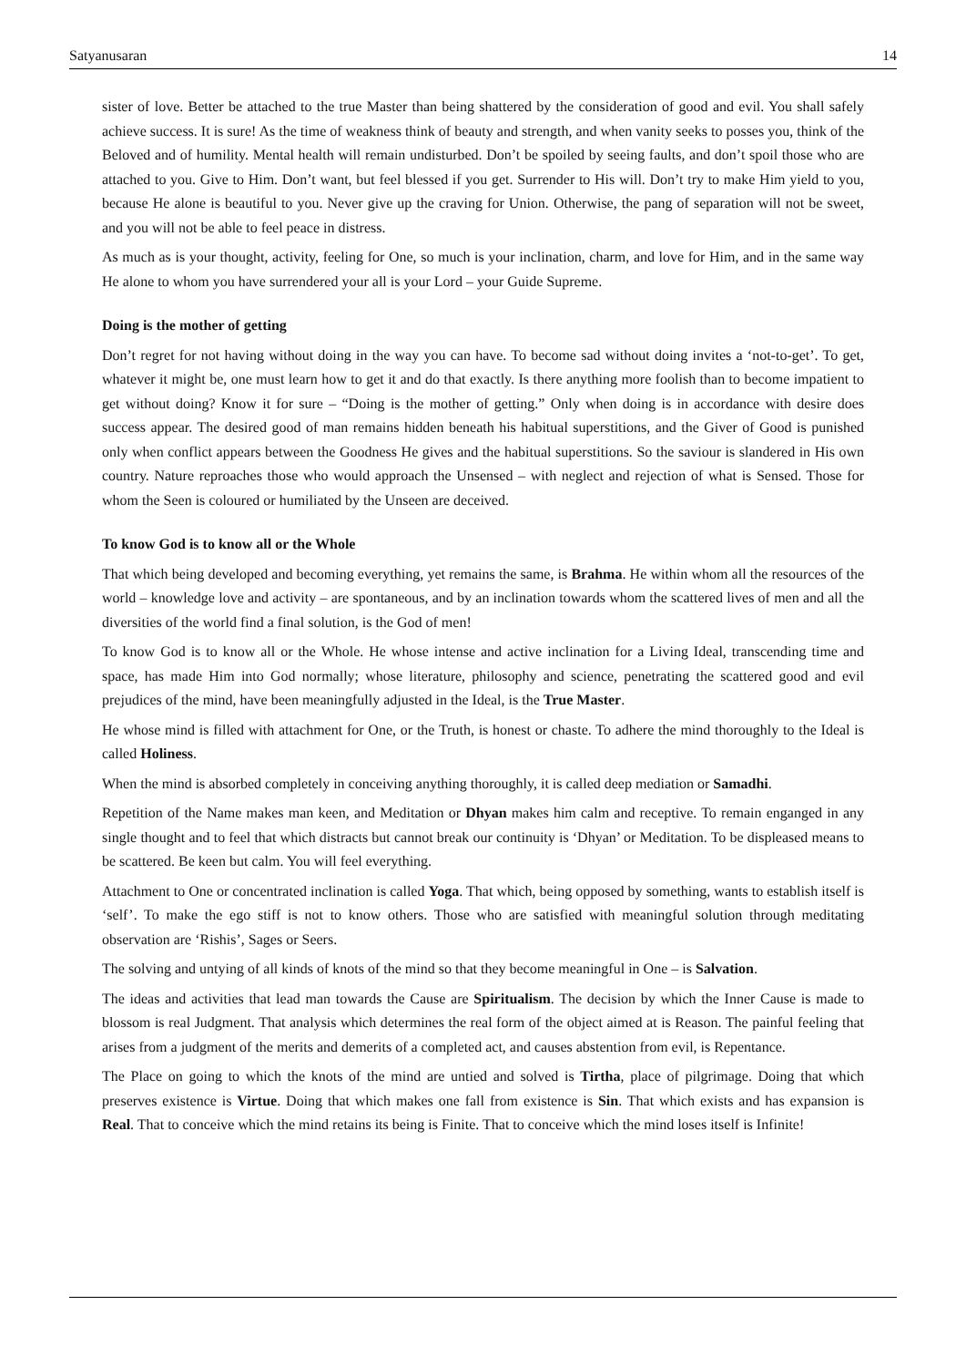Satyanusaran 14
sister of love. Better be attached to the true Master than being shattered by the consideration of good and evil. You shall safely achieve success. It is sure! As the time of weakness think of beauty and strength, and when vanity seeks to posses you, think of the Beloved and of humility. Mental health will remain undisturbed. Don’t be spoiled by seeing faults, and don’t spoil those who are attached to you. Give to Him. Don’t want, but feel blessed if you get. Surrender to His will. Don’t try to make Him yield to you, because He alone is beautiful to you. Never give up the craving for Union. Otherwise, the pang of separation will not be sweet, and you will not be able to feel peace in distress.
As much as is your thought, activity, feeling for One, so much is your inclination, charm, and love for Him, and in the same way He alone to whom you have surrendered your all is your Lord – your Guide Supreme.
Doing is the mother of getting
Don’t regret for not having without doing in the way you can have. To become sad without doing invites a ‘not-to-get’. To get, whatever it might be, one must learn how to get it and do that exactly. Is there anything more foolish than to become impatient to get without doing? Know it for sure – “Doing is the mother of getting.” Only when doing is in accordance with desire does success appear. The desired good of man remains hidden beneath his habitual superstitions, and the Giver of Good is punished only when conflict appears between the Goodness He gives and the habitual superstitions. So the saviour is slandered in His own country. Nature reproaches those who would approach the Unsensed – with neglect and rejection of what is Sensed. Those for whom the Seen is coloured or humiliated by the Unseen are deceived.
To know God is to know all or the Whole
That which being developed and becoming everything, yet remains the same, is Brahma. He within whom all the resources of the world – knowledge love and activity – are spontaneous, and by an inclination towards whom the scattered lives of men and all the diversities of the world find a final solution, is the God of men!
To know God is to know all or the Whole. He whose intense and active inclination for a Living Ideal, transcending time and space, has made Him into God normally; whose literature, philosophy and science, penetrating the scattered good and evil prejudices of the mind, have been meaningfully adjusted in the Ideal, is the True Master.
He whose mind is filled with attachment for One, or the Truth, is honest or chaste. To adhere the mind thoroughly to the Ideal is called Holiness.
When the mind is absorbed completely in conceiving anything thoroughly, it is called deep mediation or Samadhi.
Repetition of the Name makes man keen, and Meditation or Dhyan makes him calm and receptive. To remain enganged in any single thought and to feel that which distracts but cannot break our continuity is ‘Dhyan’ or Meditation. To be displeased means to be scattered. Be keen but calm. You will feel everything.
Attachment to One or concentrated inclination is called Yoga. That which, being opposed by something, wants to establish itself is ‘self’. To make the ego stiff is not to know others. Those who are satisfied with meaningful solution through meditating observation are ‘Rishis’, Sages or Seers.
The solving and untying of all kinds of knots of the mind so that they become meaningful in One – is Salvation.
The ideas and activities that lead man towards the Cause are Spiritualism. The decision by which the Inner Cause is made to blossom is real Judgment. That analysis which determines the real form of the object aimed at is Reason. The painful feeling that arises from a judgment of the merits and demerits of a completed act, and causes abstention from evil, is Repentance.
The Place on going to which the knots of the mind are untied and solved is Tirtha, place of pilgrimage. Doing that which preserves existence is Virtue. Doing that which makes one fall from existence is Sin. That which exists and has expansion is Real. That to conceive which the mind retains its being is Finite. That to conceive which the mind loses itself is Infinite!